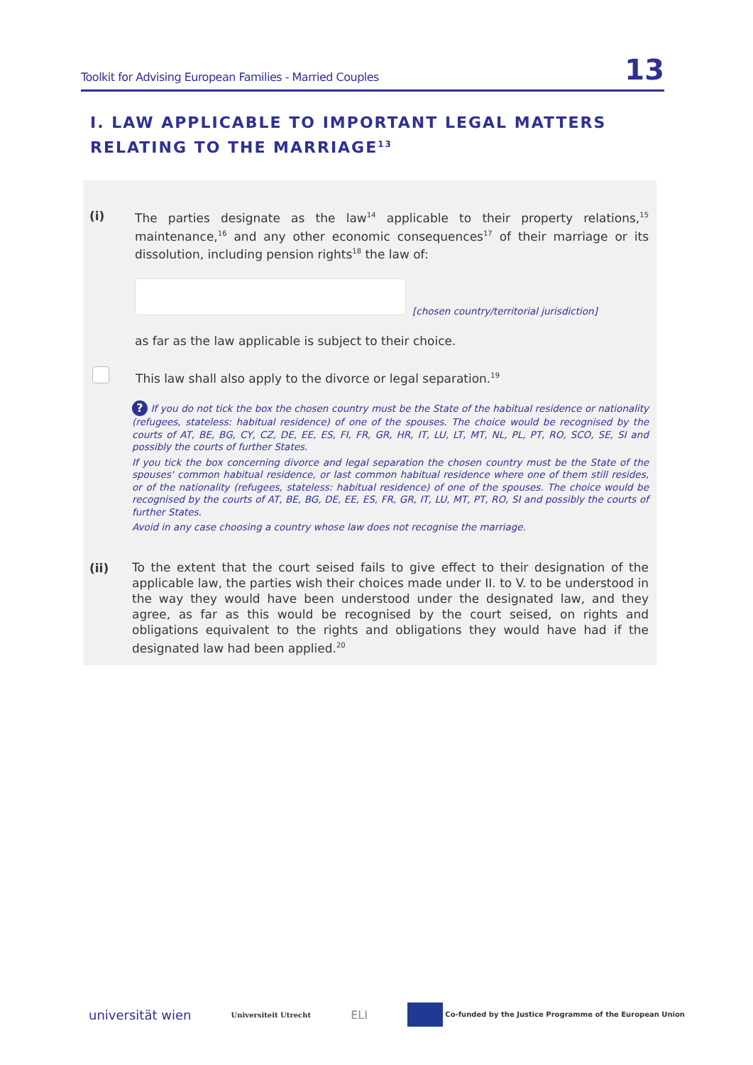Toolkit for Advising European Families - Married Couples 13
I. LAW APPLICABLE TO IMPORTANT LEGAL MATTERS
RELATING TO THE MARRIAGE<sup>13</sup>
(i)
The parties designate as the law<sup>14</sup> applicable to their property relations,<sup>15</sup> maintenance,<sup>16</sup> and any other economic consequences<sup>17</sup> of their marriage or its dissolution, including pension rights<sup>18</sup> the law of:
[chosen country/territorial jurisdiction]
as far as the law applicable is subject to their choice.
This law shall also apply to the divorce or legal separation.<sup>19</sup>
? If you do not tick the box the chosen country must be the State of the habitual residence or nationality (refugees, stateless: habitual residence) of one of the spouses. The choice would be recognised by the courts of AT, BE, BG, CY, CZ, DE, EE, ES, FI, FR, GR, HR, IT, LU, LT, MT, NL, PL, PT, RO, SCO, SE, SI and possibly the courts of further States.
If you tick the box concerning divorce and legal separation the chosen country must be the State of the spouses' common habitual residence, or last common habitual residence where one of them still resides, or of the nationality (refugees, stateless: habitual residence) of one of the spouses. The choice would be recognised by the courts of AT, BE, BG, DE, EE, ES, FR, GR, IT, LU, MT, PT, RO, SI and possibly the courts of further States.
Avoid in any case choosing a country whose law does not recognise the marriage.
(ii)
To the extent that the court seised fails to give effect to their designation of the applicable law, the parties wish their choices made under II. to V. to be understood in the way they would have been understood under the designated law, and they agree, as far as this would be recognised by the court seised, on rights and obligations equivalent to the rights and obligations they would have had if the designated law had been applied.<sup>20</sup>
universität wien Universiteit Utrecht ELI Co-funded by the Justice Programme of the European Union